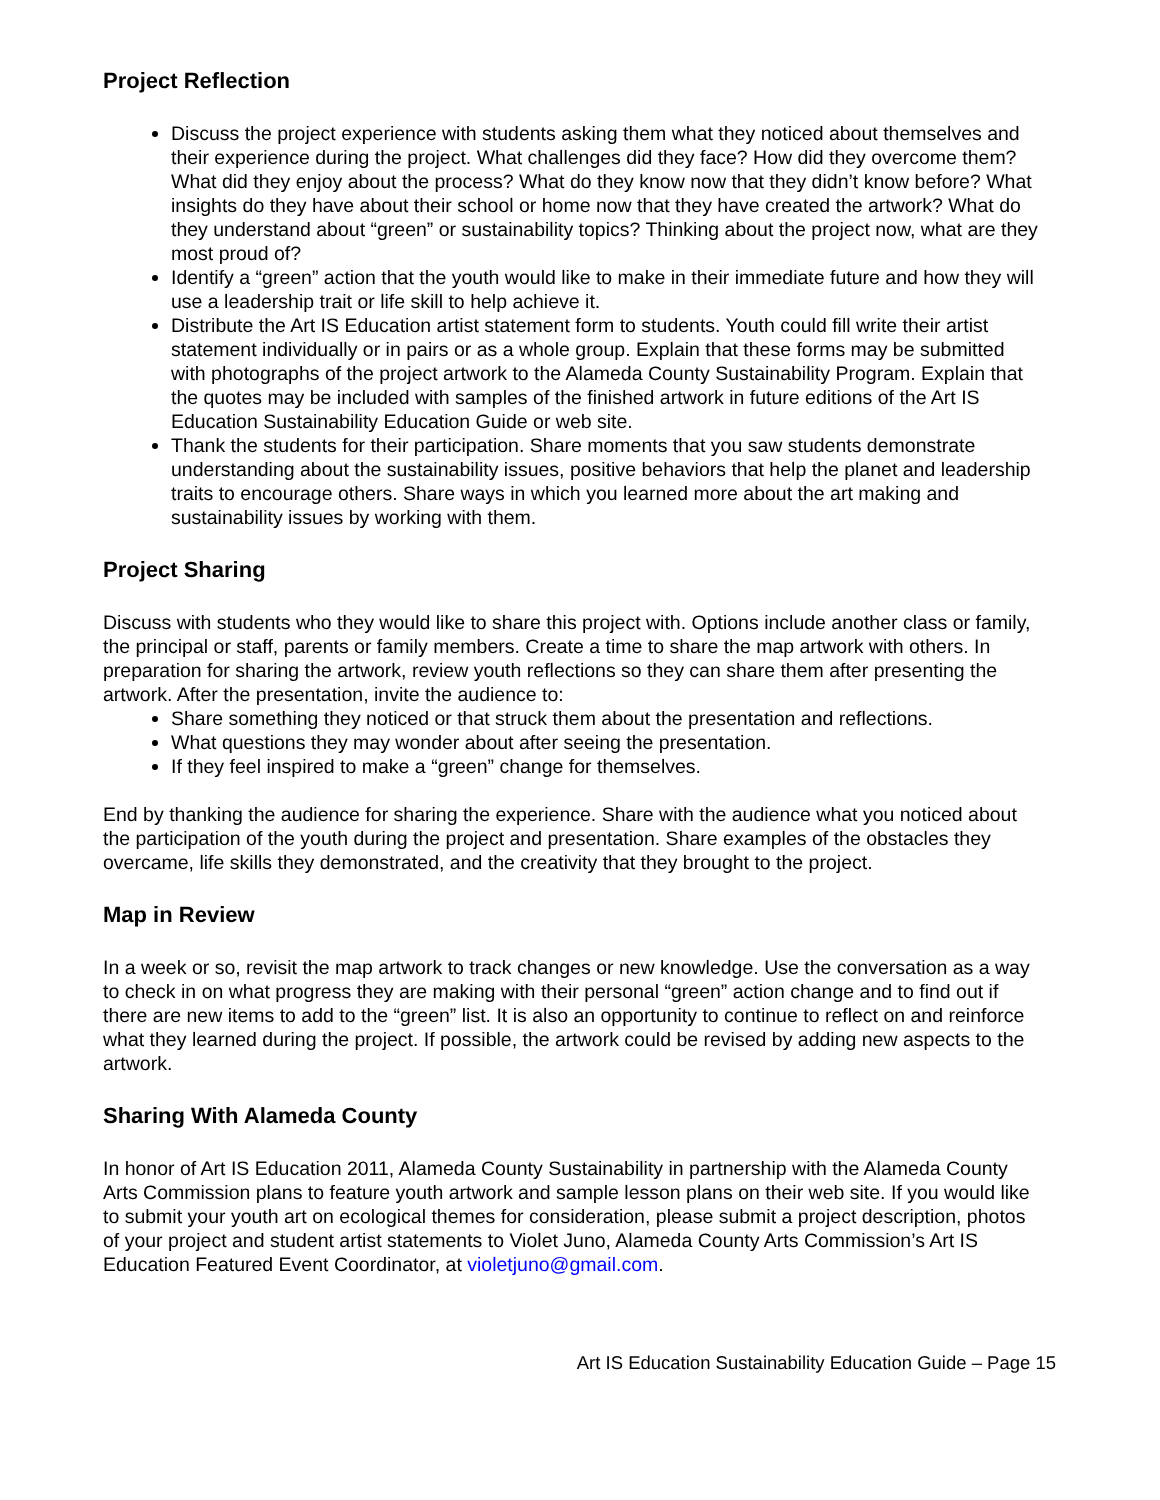Project Reflection
Discuss the project experience with students asking them what they noticed about themselves and their experience during the project. What challenges did they face? How did they overcome them? What did they enjoy about the process? What do they know now that they didn’t know before? What insights do they have about their school or home now that they have created the artwork? What do they understand about “green” or sustainability topics? Thinking about the project now, what are they most proud of?
Identify a “green” action that the youth would like to make in their immediate future and how they will use a leadership trait or life skill to help achieve it.
Distribute the Art IS Education artist statement form to students. Youth could fill write their artist statement individually or in pairs or as a whole group. Explain that these forms may be submitted with photographs of the project artwork to the Alameda County Sustainability Program. Explain that the quotes may be included with samples of the finished artwork in future editions of the Art IS Education Sustainability Education Guide or web site.
Thank the students for their participation. Share moments that you saw students demonstrate understanding about the sustainability issues, positive behaviors that help the planet and leadership traits to encourage others. Share ways in which you learned more about the art making and sustainability issues by working with them.
Project Sharing
Discuss with students who they would like to share this project with. Options include another class or family, the principal or staff, parents or family members. Create a time to share the map artwork with others. In preparation for sharing the artwork, review youth reflections so they can share them after presenting the artwork. After the presentation, invite the audience to:
Share something they noticed or that struck them about the presentation and reflections.
What questions they may wonder about after seeing the presentation.
If they feel inspired to make a “green” change for themselves.
End by thanking the audience for sharing the experience. Share with the audience what you noticed about the participation of the youth during the project and presentation. Share examples of the obstacles they overcame, life skills they demonstrated, and the creativity that they brought to the project.
Map in Review
In a week or so, revisit the map artwork to track changes or new knowledge. Use the conversation as a way to check in on what progress they are making with their personal “green” action change and to find out if there are new items to add to the “green” list. It is also an opportunity to continue to reflect on and reinforce what they learned during the project. If possible, the artwork could be revised by adding new aspects to the artwork.
Sharing With Alameda County
In honor of Art IS Education 2011, Alameda County Sustainability in partnership with the Alameda County Arts Commission plans to feature youth artwork and sample lesson plans on their web site. If you would like to submit your youth art on ecological themes for consideration, please submit a project description, photos of your project and student artist statements to Violet Juno, Alameda County Arts Commission’s Art IS Education Featured Event Coordinator, at violetjuno@gmail.com.
Art IS Education Sustainability Education Guide – Page 15